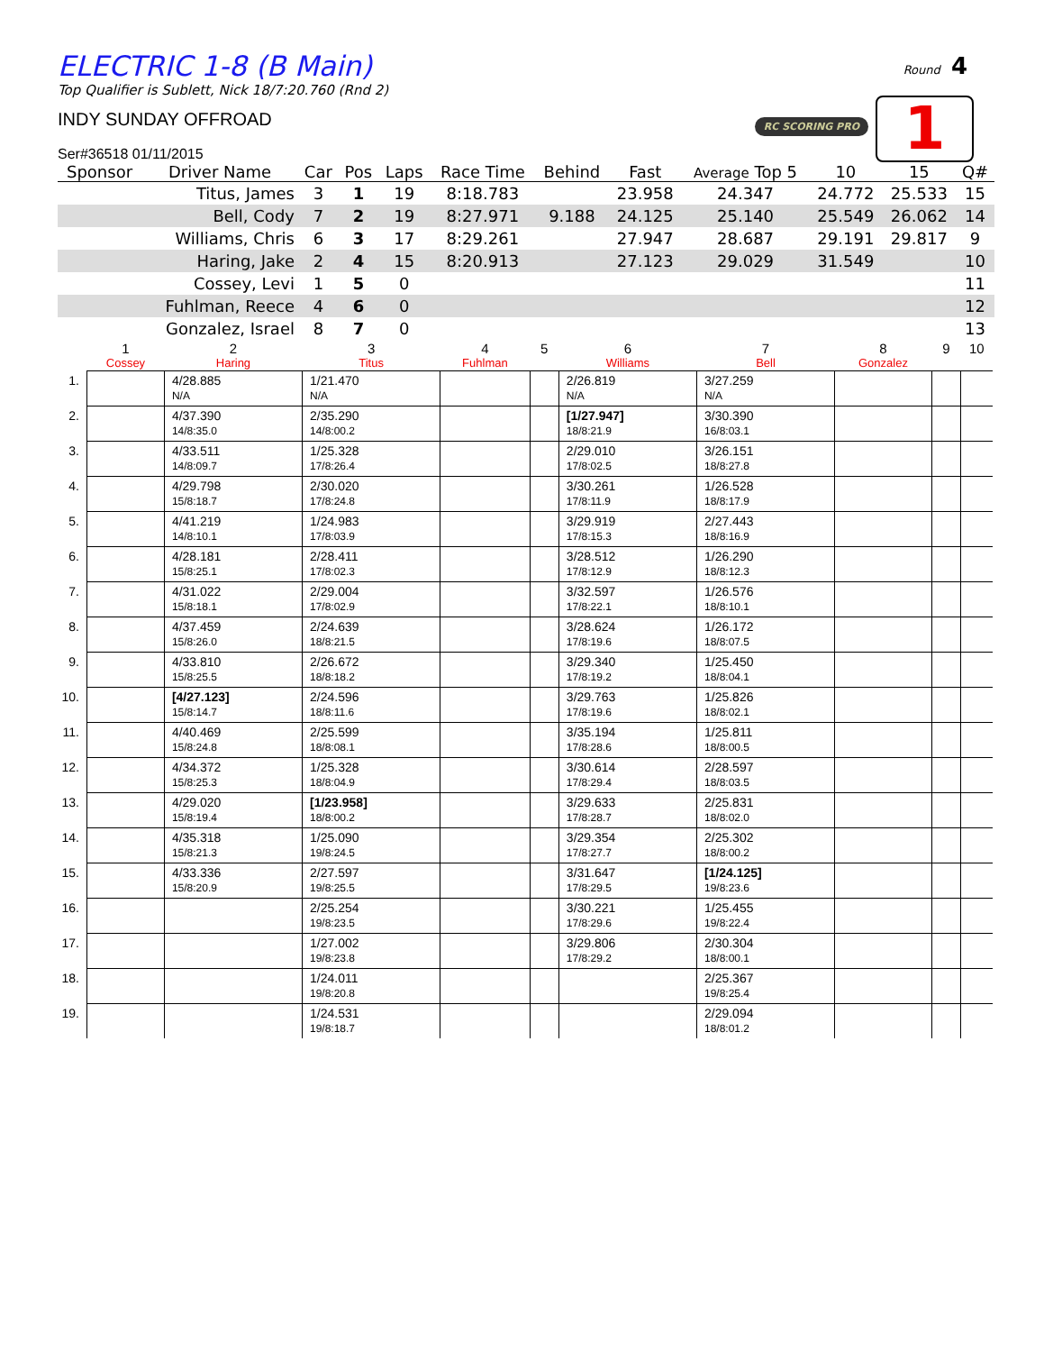Round 4
RC SCORING PRO 1
ELECTRIC 1-8 (B Main)
Top Qualifier is Sublett, Nick 18/7:20.760 (Rnd 2)
INDY SUNDAY OFFROAD
Ser#36518 01/11/2015
| Sponsor | Driver Name | Car | Pos | Laps | Race Time | Behind | Fast | Average Top 5 | 10 | 15 | Q# |
| --- | --- | --- | --- | --- | --- | --- | --- | --- | --- | --- | --- |
| | Titus, James | 3 | 1 | 19 | 8:18.783 | | 23.958 | 24.347 | 24.772 | 25.533 | 15 |
| | Bell, Cody | 7 | 2 | 19 | 8:27.971 | 9.188 | 24.125 | 25.140 | 25.549 | 26.062 | 14 |
| | Williams, Chris | 6 | 3 | 17 | 8:29.261 | | 27.947 | 28.687 | 29.191 | 29.817 | 9 |
| | Haring, Jake | 2 | 4 | 15 | 8:20.913 | | 27.123 | 29.029 | 31.549 | | 10 |
| | Cossey, Levi | 1 | 5 | 0 | | | | | | | 11 |
| | Fuhlman, Reece | 4 | 6 | 0 | | | | | | | 12 |
| | Gonzalez, Israel | 8 | 7 | 0 | | | | | | | 13 |
| | 1 Cossey | 2 Haring | 3 Titus | 4 Fuhlman | 5 | 6 Williams | 7 Bell | 8 Gonzalez | 9 | 10 |
| --- | --- | --- | --- | --- | --- | --- | --- | --- | --- | --- |
| 1. | | 4/28.885 N/A | 1/21.470 N/A | | | 2/26.819 N/A | 3/27.259 N/A | | | |
| 2. | | 4/37.390 14/8:35.0 | 2/35.290 14/8:00.2 | | | [1/27.947] 18/8:21.9 | 3/30.390 16/8:03.1 | | | |
| 3. | | 4/33.511 14/8:09.7 | 1/25.328 17/8:26.4 | | | 2/29.010 17/8:02.5 | 3/26.151 18/8:27.8 | | | |
| 4. | | 4/29.798 15/8:18.7 | 2/30.020 17/8:24.8 | | | 3/30.261 17/8:11.9 | 1/26.528 18/8:17.9 | | | |
| 5. | | 4/41.219 14/8:10.1 | 1/24.983 17/8:03.9 | | | 3/29.919 17/8:15.3 | 2/27.443 18/8:16.9 | | | |
| 6. | | 4/28.181 15/8:25.1 | 2/28.411 17/8:02.3 | | | 3/28.512 17/8:12.9 | 1/26.290 18/8:12.3 | | | |
| 7. | | 4/31.022 15/8:18.1 | 2/29.004 17/8:02.9 | | | 3/32.597 17/8:22.1 | 1/26.576 18/8:10.1 | | | |
| 8. | | 4/37.459 15/8:26.0 | 2/24.639 18/8:21.5 | | | 3/28.624 17/8:19.6 | 1/26.172 18/8:07.5 | | | |
| 9. | | 4/33.810 15/8:25.5 | 2/26.672 18/8:18.2 | | | 3/29.340 17/8:19.2 | 1/25.450 18/8:04.1 | | | |
| 10. | | [4/27.123] 15/8:14.7 | 2/24.596 18/8:11.6 | | | 3/29.763 17/8:19.6 | 1/25.826 18/8:02.1 | | | |
| 11. | | 4/40.469 15/8:24.8 | 2/25.599 18/8:08.1 | | | 3/35.194 17/8:28.6 | 1/25.811 18/8:00.5 | | | |
| 12. | | 4/34.372 15/8:25.3 | 1/25.328 18/8:04.9 | | | 3/30.614 17/8:29.4 | 2/28.597 18/8:03.5 | | | |
| 13. | | 4/29.020 15/8:19.4 | [1/23.958] 18/8:00.2 | | | 3/29.633 17/8:28.7 | 2/25.831 18/8:02.0 | | | |
| 14. | | 4/35.318 15/8:21.3 | 1/25.090 19/8:24.5 | | | 3/29.354 17/8:27.7 | 2/25.302 18/8:00.2 | | | |
| 15. | | 4/33.336 15/8:20.9 | 2/27.597 19/8:25.5 | | | 3/31.647 17/8:29.5 | [1/24.125] 19/8:23.6 | | | |
| 16. | | | 2/25.254 19/8:23.5 | | | 3/30.221 17/8:29.6 | 1/25.455 19/8:22.4 | | | |
| 17. | | | 1/27.002 19/8:23.8 | | | 3/29.806 17/8:29.2 | 2/30.304 18/8:00.1 | | | |
| 18. | | | 1/24.011 19/8:20.8 | | | | 2/25.367 19/8:25.4 | | | |
| 19. | | | 1/24.531 19/8:18.7 | | | | 2/29.094 18/8:01.2 | | | |